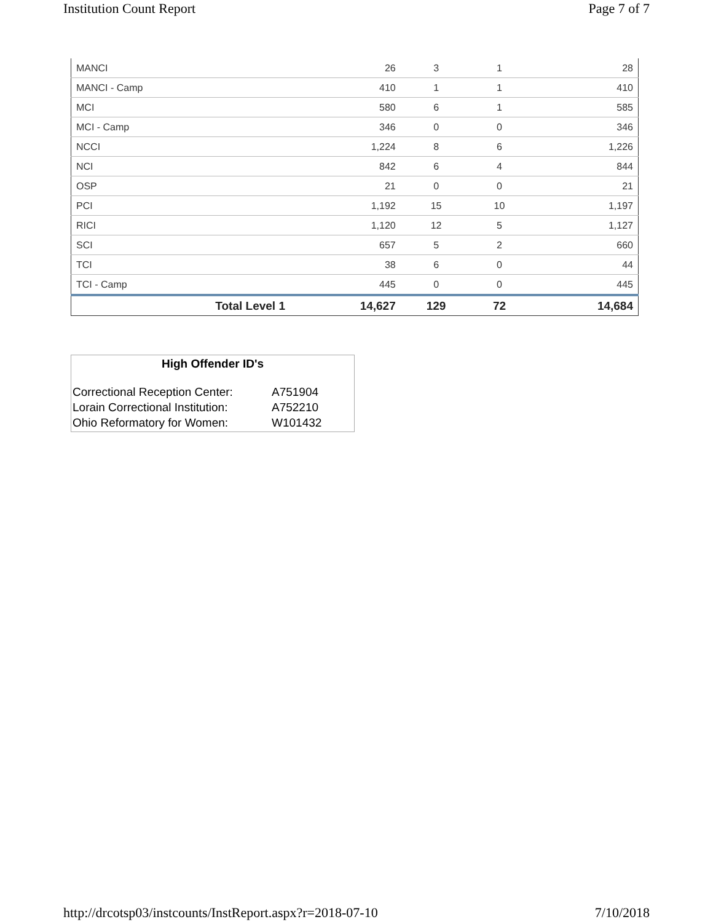Institution Count Report Page 7 of 7
| MANCI | 26 | 3 | 1 | 28 |
| MANCI - Camp | 410 | 1 | 1 | 410 |
| MCI | 580 | 6 | 1 | 585 |
| MCI - Camp | 346 | 0 | 0 | 346 |
| NCCI | 1,224 | 8 | 6 | 1,226 |
| NCI | 842 | 6 | 4 | 844 |
| OSP | 21 | 0 | 0 | 21 |
| PCI | 1,192 | 15 | 10 | 1,197 |
| RICI | 1,120 | 12 | 5 | 1,127 |
| SCI | 657 | 5 | 2 | 660 |
| TCI | 38 | 6 | 0 | 44 |
| TCI - Camp | 445 | 0 | 0 | 445 |
| Total Level 1 | 14,627 | 129 | 72 | 14,684 |
High Offender ID's
| Correctional Reception Center: | A751904 |
| Lorain Correctional Institution: | A752210 |
| Ohio Reformatory for Women: | W101432 |
http://drcotsp03/instcounts/InstReport.aspx?r=2018-07-10 7/10/2018